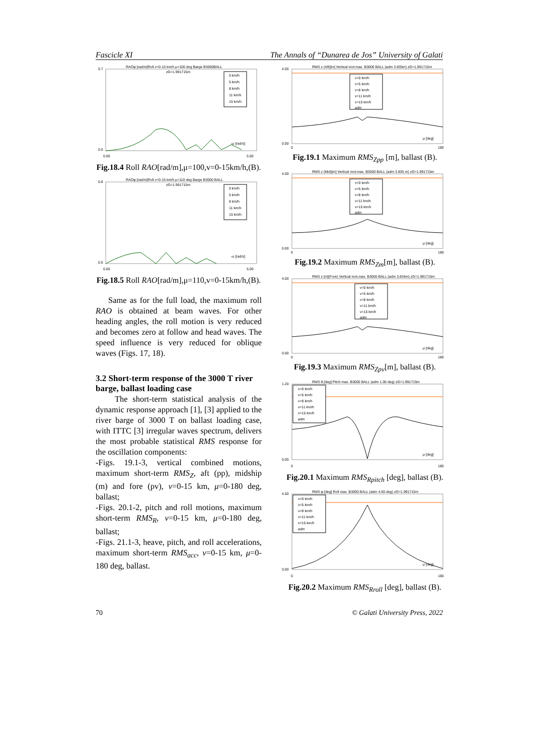Fascicle XI The Annals of “Dunarea de Jos” University of Galati
RAOφ [rad/m]Roll v=0-15 km/h μ=100 deg Barge B3000BALL
zG=1.991715m
ω [rad/s]
0.7
0.0
0.00
5.00
0 km/h
5 km/h
8 km/h
11 km/h
15 km/h
Fig.18.4 Roll RAO[rad/m],μ=100,v=0-15km/h,(B).
RAOφ [rad/m]Roll v=0-15 km/h μ=110 deg Barge B3000 BALL
zG=1.991715m
ω [rad/s]
0.6
0.0
0.00
5.00
0 km/h
5 km/h
8 km/h
11 km/h
15 km/h
Fig.18.5 Roll RAO[rad/m],μ=110,v=0-15km/h,(B).
Same as for the full load, the maximum roll RAO is obtained at beam waves. For other heading angles, the roll motion is very reduced and becomes zero at follow and head waves. The speed influence is very reduced for oblique waves (Figs. 17, 18).
3.2 Short-term response of the 3000 T river barge, ballast loading case
The short-term statistical analysis of the dynamic response approach [1], [3] applied to the river barge of 3000 T on ballast loading case, with ITTC [3] irregular waves spectrum, delivers the most probable statistical RMS response for the oscillation components:
-Figs. 19.1-3, vertical combined motions, maximum short-term RMS<sub>Z</sub>, aft (pp), midship (m) and fore (pv), v=0-15 km, μ=0-180 deg, ballast;
-Figs. 20.1-2, pitch and roll motions, maximum short-term RMS<sub>R</sub>, v=0-15 km, μ=0-180 deg, ballast;
-Figs. 21.1-3, heave, pitch, and roll accelerations, maximum short-term RMS<sub>acc</sub>, v=0-15 km, μ=0-180 deg, ballast.
RMS z (Aft)[m] Vertical mot.max. B3000 BALL (adm 3.835m) zG=1.991715m
μ [deg]
4.00
0.00
0
180
v=0 km/h
v=5 km/h
v=8 km/h
v=11 km/h
v=15 km/h
adm
Fig.19.1 Maximum RMS<sub>Zpp</sub> [m], ballast (B).
RMS z (Mid)[m] Vertical mot.max. B3000 BALL (adm 3.835 m) zG=1.991715m
μ [deg]
4.00
0.00
0
180
v=0 km/h
v=5 km/h
v=8 km/h
v=11 km/h
v=15 km/h
adm
Fig.19.2 Maximum RMS<sub>Zm</sub>[m], ballast (B).
RMS z [m](Fore) Vertical mot.max. B3000 BALL (adm 3.834m) zG=1.991715m
μ [deg]
4.00
0.00
0
180
v=0 km/h
v=5 km/h
v=8 km/h
v=11 km/h
v=15 km/h
adm
Fig.19.3 Maximum RMS<sub>Zpv</sub>[m], ballast (B).
RMS θ [deg] Pitch max. B3000 BALL (adm 1.00 deg) zG=1.991715m
μ [deg]
1.20
0.00
0
180
v=0 km/h
v=5 km/h
v=8 km/h
v=11 km/h
v=15 km/h
adm
Fig.20.1 Maximum RMS<sub>Rpitch</sub> [deg], ballast (B).
RMS φ [deg] Roll max. B3000 BALL (adm 4.00 deg) zG=1.991715m
μ [deg]
4.50
0.00
0
180
v=0 km/h
v=5 km/h
v=8 km/h
v=11 km/h
v=15 km/h
adm
Fig.20.2 Maximum RMS<sub>Rroll</sub> [deg], ballast (B).
70 © Galati University Press, 2022